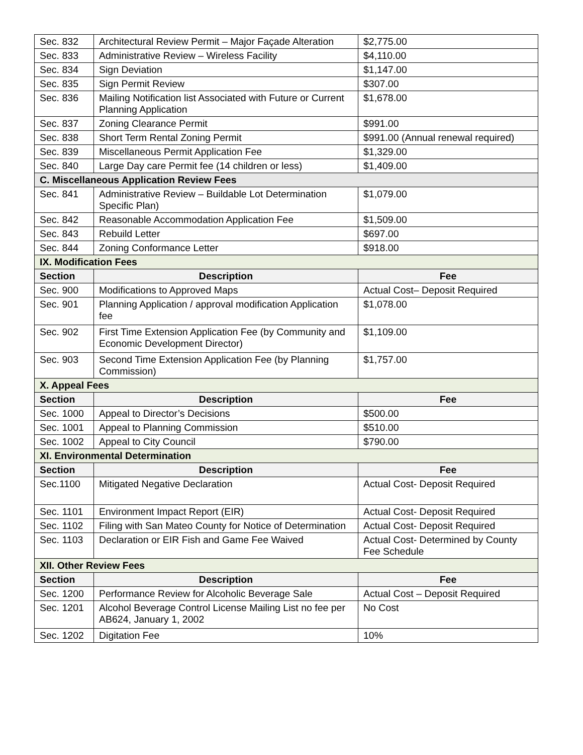| Sec. 832 | Architectural Review Permit – Major Façade Alteration | $2,775.00 |
| Sec. 833 | Administrative Review – Wireless Facility | $4,110.00 |
| Sec. 834 | Sign Deviation | $1,147.00 |
| Sec. 835 | Sign Permit Review | $307.00 |
| Sec. 836 | Mailing Notification list Associated with Future or Current Planning Application | $1,678.00 |
| Sec. 837 | Zoning Clearance Permit | $991.00 |
| Sec. 838 | Short Term Rental Zoning Permit | $991.00 (Annual renewal required) |
| Sec. 839 | Miscellaneous Permit Application Fee | $1,329.00 |
| Sec. 840 | Large Day care Permit fee (14 children or less) | $1,409.00 |
| C. Miscellaneous Application Review Fees | | |
| Sec. 841 | Administrative Review – Buildable Lot Determination Specific Plan) | $1,079.00 |
| Sec. 842 | Reasonable Accommodation Application Fee | $1,509.00 |
| Sec. 843 | Rebuild Letter | $697.00 |
| Sec. 844 | Zoning Conformance Letter | $918.00 |
| IX. Modification Fees | | |
| Section | Description | Fee |
| Sec. 900 | Modifications to Approved Maps | Actual Cost– Deposit Required |
| Sec. 901 | Planning Application / approval modification Application fee | $1,078.00 |
| Sec. 902 | First Time Extension Application Fee (by Community and Economic Development Director) | $1,109.00 |
| Sec. 903 | Second Time Extension Application Fee (by Planning Commission) | $1,757.00 |
| X. Appeal Fees | | |
| Section | Description | Fee |
| Sec. 1000 | Appeal to Director’s Decisions | $500.00 |
| Sec. 1001 | Appeal to Planning Commission | $510.00 |
| Sec. 1002 | Appeal to City Council | $790.00 |
| XI. Environmental Determination | | |
| Section | Description | Fee |
| Sec.1100 | Mitigated Negative Declaration | Actual Cost- Deposit Required |
| Sec. 1101 | Environment Impact Report (EIR) | Actual Cost- Deposit Required |
| Sec. 1102 | Filing with San Mateo County for Notice of Determination | Actual Cost- Deposit Required |
| Sec. 1103 | Declaration or EIR Fish and Game Fee Waived | Actual Cost- Determined by County Fee Schedule |
| XII. Other Review Fees | | |
| Section | Description | Fee |
| Sec. 1200 | Performance Review for Alcoholic Beverage Sale | Actual Cost – Deposit Required |
| Sec. 1201 | Alcohol Beverage Control License Mailing List no fee per AB624, January 1, 2002 | No Cost |
| Sec. 1202 | Digitation Fee | 10% |